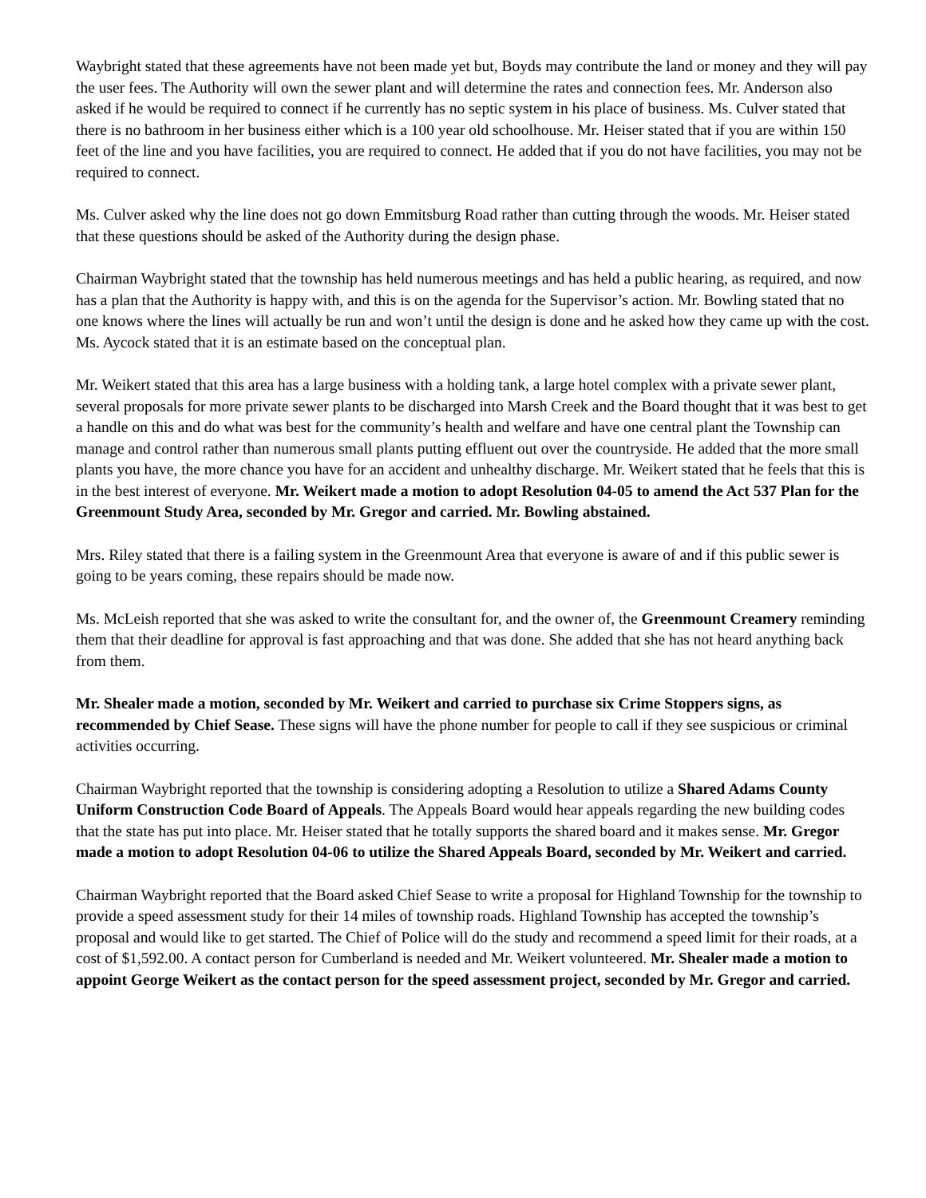Waybright stated that these agreements have not been made yet but, Boyds may contribute the land or money and they will pay the user fees. The Authority will own the sewer plant and will determine the rates and connection fees. Mr. Anderson also asked if he would be required to connect if he currently has no septic system in his place of business. Ms. Culver stated that there is no bathroom in her business either which is a 100 year old schoolhouse. Mr. Heiser stated that if you are within 150 feet of the line and you have facilities, you are required to connect. He added that if you do not have facilities, you may not be required to connect.
Ms. Culver asked why the line does not go down Emmitsburg Road rather than cutting through the woods. Mr. Heiser stated that these questions should be asked of the Authority during the design phase.
Chairman Waybright stated that the township has held numerous meetings and has held a public hearing, as required, and now has a plan that the Authority is happy with, and this is on the agenda for the Supervisor’s action. Mr. Bowling stated that no one knows where the lines will actually be run and won’t until the design is done and he asked how they came up with the cost. Ms. Aycock stated that it is an estimate based on the conceptual plan.
Mr. Weikert stated that this area has a large business with a holding tank, a large hotel complex with a private sewer plant, several proposals for more private sewer plants to be discharged into Marsh Creek and the Board thought that it was best to get a handle on this and do what was best for the community’s health and welfare and have one central plant the Township can manage and control rather than numerous small plants putting effluent out over the countryside. He added that the more small plants you have, the more chance you have for an accident and unhealthy discharge. Mr. Weikert stated that he feels that this is in the best interest of everyone. Mr. Weikert made a motion to adopt Resolution 04-05 to amend the Act 537 Plan for the Greenmount Study Area, seconded by Mr. Gregor and carried. Mr. Bowling abstained.
Mrs. Riley stated that there is a failing system in the Greenmount Area that everyone is aware of and if this public sewer is going to be years coming, these repairs should be made now.
Ms. McLeish reported that she was asked to write the consultant for, and the owner of, the Greenmount Creamery reminding them that their deadline for approval is fast approaching and that was done. She added that she has not heard anything back from them.
Mr. Shealer made a motion, seconded by Mr. Weikert and carried to purchase six Crime Stoppers signs, as recommended by Chief Sease. These signs will have the phone number for people to call if they see suspicious or criminal activities occurring.
Chairman Waybright reported that the township is considering adopting a Resolution to utilize a Shared Adams County Uniform Construction Code Board of Appeals. The Appeals Board would hear appeals regarding the new building codes that the state has put into place. Mr. Heiser stated that he totally supports the shared board and it makes sense. Mr. Gregor made a motion to adopt Resolution 04-06 to utilize the Shared Appeals Board, seconded by Mr. Weikert and carried.
Chairman Waybright reported that the Board asked Chief Sease to write a proposal for Highland Township for the township to provide a speed assessment study for their 14 miles of township roads. Highland Township has accepted the township’s proposal and would like to get started. The Chief of Police will do the study and recommend a speed limit for their roads, at a cost of $1,592.00. A contact person for Cumberland is needed and Mr. Weikert volunteered. Mr. Shealer made a motion to appoint George Weikert as the contact person for the speed assessment project, seconded by Mr. Gregor and carried.